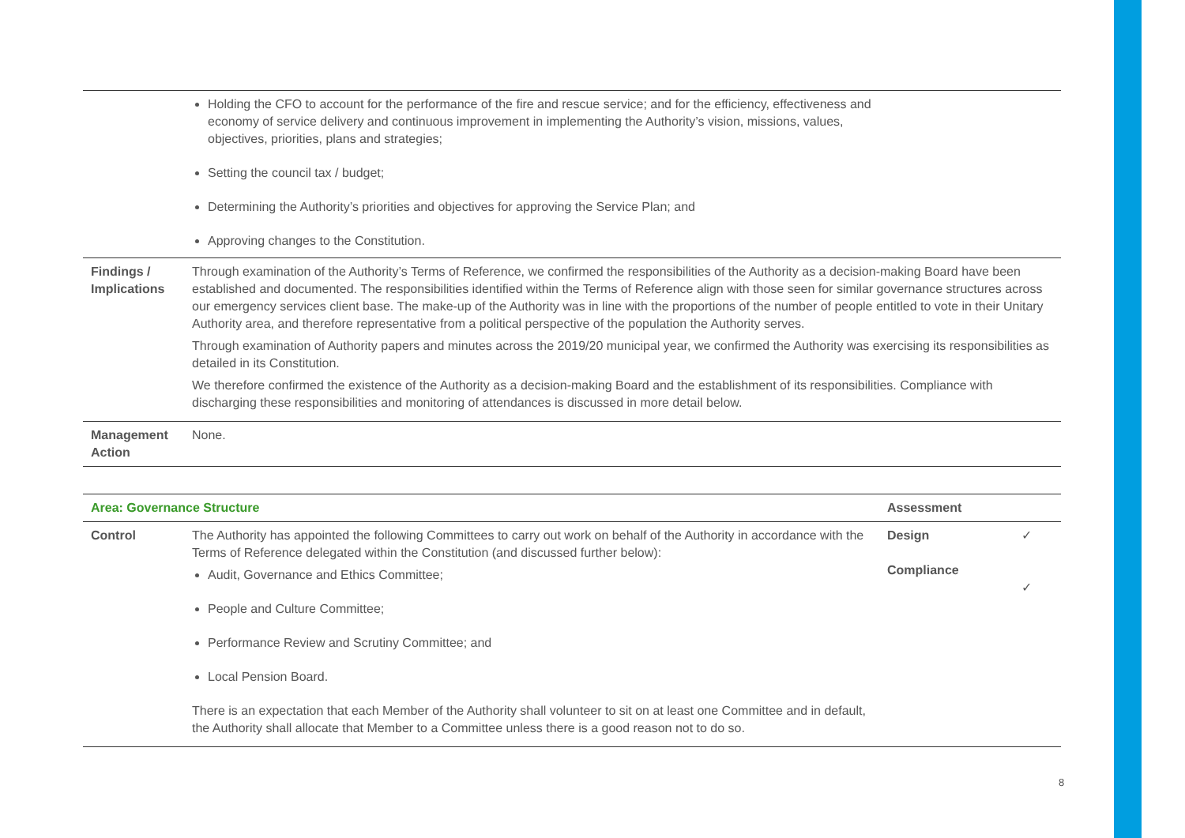| | Holding the CFO to account for the performance of the fire and rescue service; and for the efficiency, effectiveness and economy of service delivery and continuous improvement in implementing the Authority’s vision, missions, values, objectives, priorities, plans and strategies; Setting the council tax / budget; Determining the Authority’s priorities and objectives for approving the Service Plan; and Approving changes to the Constitution. |
| Findings / Implications | Through examination of the Authority’s Terms of Reference, we confirmed the responsibilities of the Authority as a decision-making Board have been established and documented. The responsibilities identified within the Terms of Reference align with those seen for similar governance structures across our emergency services client base. The make-up of the Authority was in line with the proportions of the number of people entitled to vote in their Unitary Authority area, and therefore representative from a political perspective of the population the Authority serves. Through examination of Authority papers and minutes across the 2019/20 municipal year, we confirmed the Authority was exercising its responsibilities as detailed in its Constitution. We therefore confirmed the existence of the Authority as a decision-making Board and the establishment of its responsibilities. Compliance with discharging these responsibilities and monitoring of attendances is discussed in more detail below. |
| Management Action | None. |
| Area: Governance Structure | | Assessment | |
| --- | --- | --- | --- |
| Control | The Authority has appointed the following Committees to carry out work on behalf of the Authority in accordance with the Terms of Reference delegated within the Constitution (and discussed further below): Audit, Governance and Ethics Committee; People and Culture Committee; Performance Review and Scrutiny Committee; and Local Pension Board. There is an expectation that each Member of the Authority shall volunteer to sit on at least one Committee and in default, the Authority shall allocate that Member to a Committee unless there is a good reason not to do so. | Design Compliance | ✓ ✓ |
8